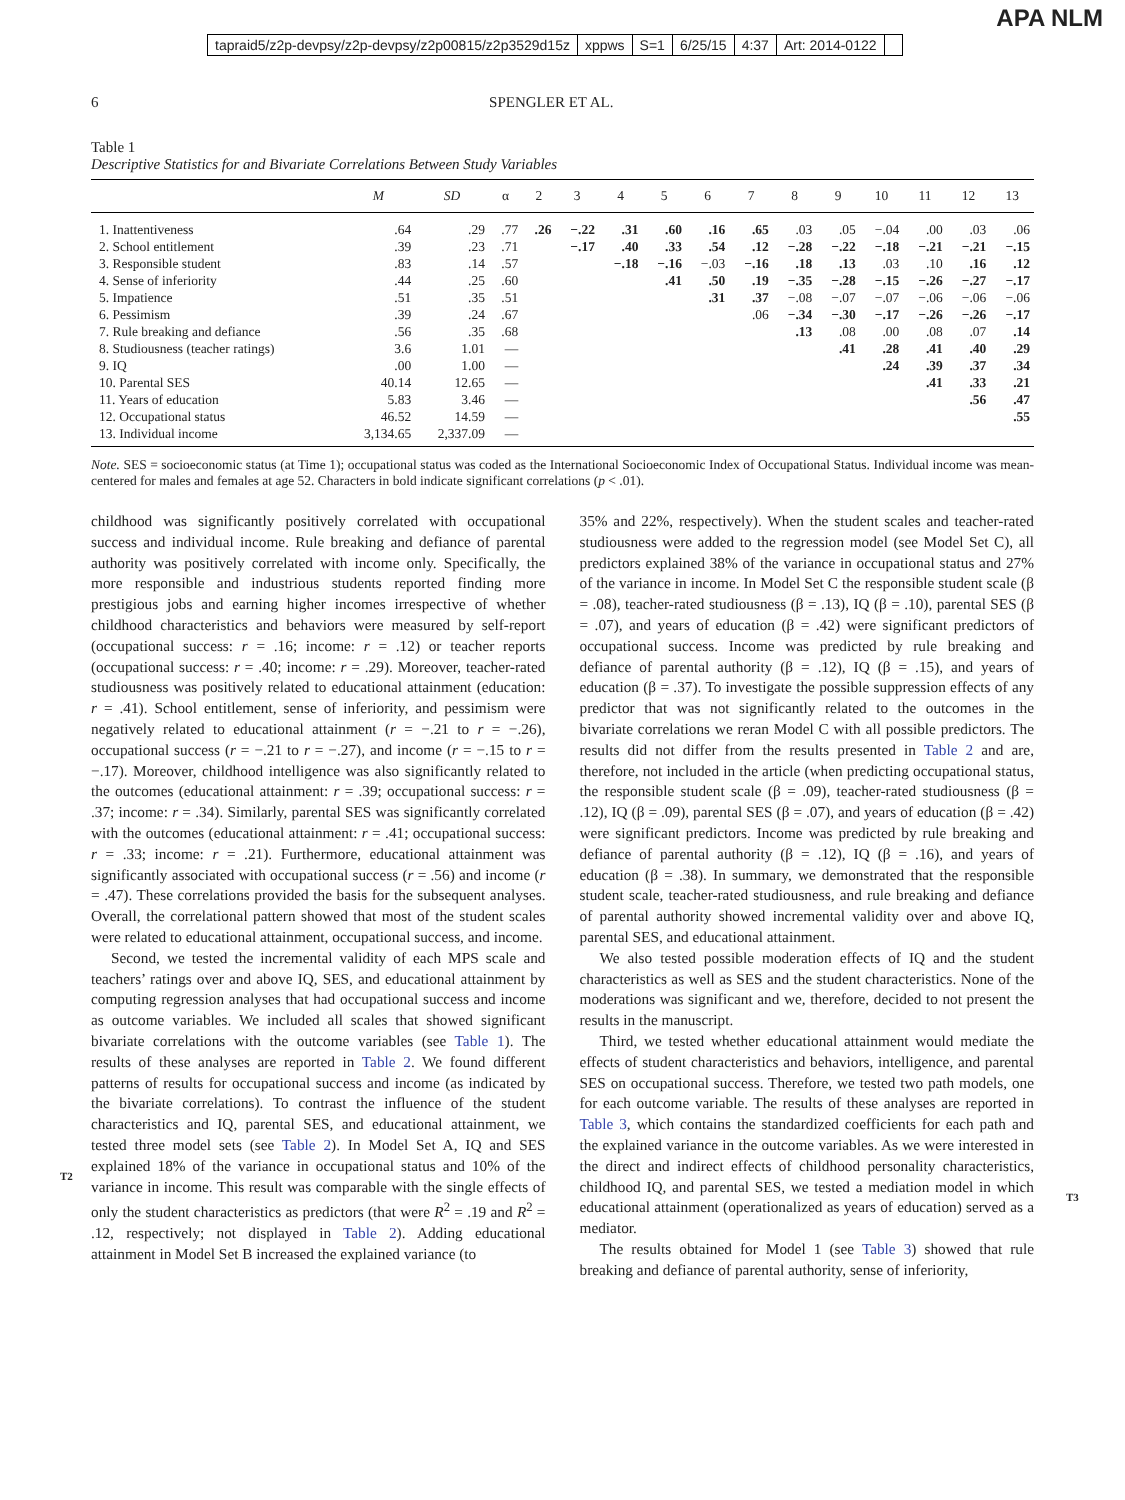APA NLM
tapraid5/z2p-devpsy/z2p-devpsy/z2p00815/z2p3529d15z xppws S=1 6/25/15 4:37 Art: 2014-0122
6 SPENGLER ET AL.
Table 1
Descriptive Statistics for and Bivariate Correlations Between Study Variables
| | M | SD | α | 2 | 3 | 4 | 5 | 6 | 7 | 8 | 9 | 10 | 11 | 12 | 13 |
| --- | --- | --- | --- | --- | --- | --- | --- | --- | --- | --- | --- | --- | --- | --- | --- |
| 1. Inattentiveness | .64 | .29 | .77 | .26 | −.22 | .31 | .60 | .16 | .65 | .03 | .05 | −.04 | .00 | .03 | .06 |
| 2. School entitlement | .39 | .23 | .71 | | −.17 | .40 | .33 | .54 | .12 | −.28 | −.22 | −.18 | −.21 | −.21 | −.15 |
| 3. Responsible student | .83 | .14 | .57 | | | −.18 | −.16 | −.03 | −.16 | .18 | .13 | .03 | .10 | .16 | .12 |
| 4. Sense of inferiority | .44 | .25 | .60 | | | | .41 | .50 | .19 | −.35 | −.28 | −.15 | −.26 | −.27 | −.17 |
| 5. Impatience | .51 | .35 | .51 | | | | | .31 | .37 | −.08 | −.07 | −.07 | −.06 | −.06 | −.06 |
| 6. Pessimism | .39 | .24 | .67 | | | | | | .06 | −.34 | −.30 | −.17 | −.26 | −.26 | −.17 |
| 7. Rule breaking and defiance | .56 | .35 | .68 | | | | | | | .13 | .08 | .00 | .08 | .07 | .14 |
| 8. Studiousness (teacher ratings) | 3.6 | 1.01 | — | | | | | | | | .41 | .28 | .41 | .40 | .29 |
| 9. IQ | .00 | 1.00 | — | | | | | | | | | .24 | .39 | .37 | .34 |
| 10. Parental SES | 40.14 | 12.65 | — | | | | | | | | | | .41 | .33 | .21 |
| 11. Years of education | 5.83 | 3.46 | — | | | | | | | | | | | .56 | .47 |
| 12. Occupational status | 46.52 | 14.59 | — | | | | | | | | | | | | .55 |
| 13. Individual income | 3,134.65 | 2,337.09 | — | | | | | | | | | | | | |
Note. SES = socioeconomic status (at Time 1); occupational status was coded as the International Socioeconomic Index of Occupational Status. Individual income was mean-centered for males and females at age 52. Characters in bold indicate significant correlations (p < .01).
childhood was significantly positively correlated with occupational success and individual income. Rule breaking and defiance of parental authority was positively correlated with income only. Specifically, the more responsible and industrious students reported finding more prestigious jobs and earning higher incomes irrespective of whether childhood characteristics and behaviors were measured by self-report (occupational success: r = .16; income: r = .12) or teacher reports (occupational success: r = .40; income: r = .29). Moreover, teacher-rated studiousness was positively related to educational attainment (education: r = .41). School entitlement, sense of inferiority, and pessimism were negatively related to educational attainment (r = −.21 to r = −.26), occupational success (r = −.21 to r = −.27), and income (r = −.15 to r = −.17). Moreover, childhood intelligence was also significantly related to the outcomes (educational attainment: r = .39; occupational success: r = .37; income: r = .34). Similarly, parental SES was significantly correlated with the outcomes (educational attainment: r = .41; occupational success: r = .33; income: r = .21). Furthermore, educational attainment was significantly associated with occupational success (r = .56) and income (r = .47). These correlations provided the basis for the subsequent analyses. Overall, the correlational pattern showed that most of the student scales were related to educational attainment, occupational success, and income.
Second, we tested the incremental validity of each MPS scale and teachers’ ratings over and above IQ, SES, and educational attainment by computing regression analyses that had occupational success and income as outcome variables. We included all scales that showed significant bivariate correlations with the outcome variables (see Table 1). The results of these analyses are reported
T2
in Table 2. We found different patterns of results for occupational success and income (as indicated by the bivariate correlations). To contrast the influence of the student characteristics and IQ, parental SES, and educational attainment, we tested three model sets (see Table 2). In Model Set A, IQ and SES explained 18% of the variance in occupational status and 10% of the variance in income. This result was comparable with the single effects of only the student characteristics as predictors (that were R<sup>2</sup> = .19 and R<sup>2</sup> = .12, respectively; not displayed in Table 2). Adding educational attainment in Model Set B increased the explained variance (to
35% and 22%, respectively). When the student scales and teacher-rated studiousness were added to the regression model (see Model Set C), all predictors explained 38% of the variance in occupational status and 27% of the variance in income. In Model Set C the responsible student scale (β = .08), teacher-rated studiousness (β = .13), IQ (β = .10), parental SES (β = .07), and years of education (β = .42) were significant predictors of occupational success. Income was predicted by rule breaking and defiance of parental authority (β = .12), IQ (β = .15), and years of education (β = .37). To investigate the possible suppression effects of any predictor that was not significantly related to the outcomes in the bivariate correlations we reran Model C with all possible predictors. The results did not differ from the results presented in Table 2 and are, therefore, not included in the article (when predicting occupational status, the responsible student scale (β = .09), teacher-rated studiousness (β = .12), IQ (β = .09), parental SES (β = .07), and years of education (β = .42) were significant predictors. Income was predicted by rule breaking and defiance of parental authority (β = .12), IQ (β = .16), and years of education (β = .38). In summary, we demonstrated that the responsible student scale, teacher-rated studiousness, and rule breaking and defiance of parental authority showed incremental validity over and above IQ, parental SES, and educational attainment.
We also tested possible moderation effects of IQ and the student characteristics as well as SES and the student characteristics. None of the moderations was significant and we, therefore, decided to not present the results in the manuscript.
Third, we tested whether educational attainment would mediate the effects of student characteristics and behaviors, intelligence, and parental SES on occupational success. Therefore, we tested two path models, one for each outcome variable. The results of these analyses are reported in Table 3, which contains the standardized coefficients for each path and the explained variance in
T3
the outcome variables. As we were interested in the direct and indirect effects of childhood personality characteristics, childhood IQ, and parental SES, we tested a mediation model in which educational attainment (operationalized as years of education) served as a mediator.
The results obtained for Model 1 (see Table 3) showed that rule breaking and defiance of parental authority, sense of inferiority,